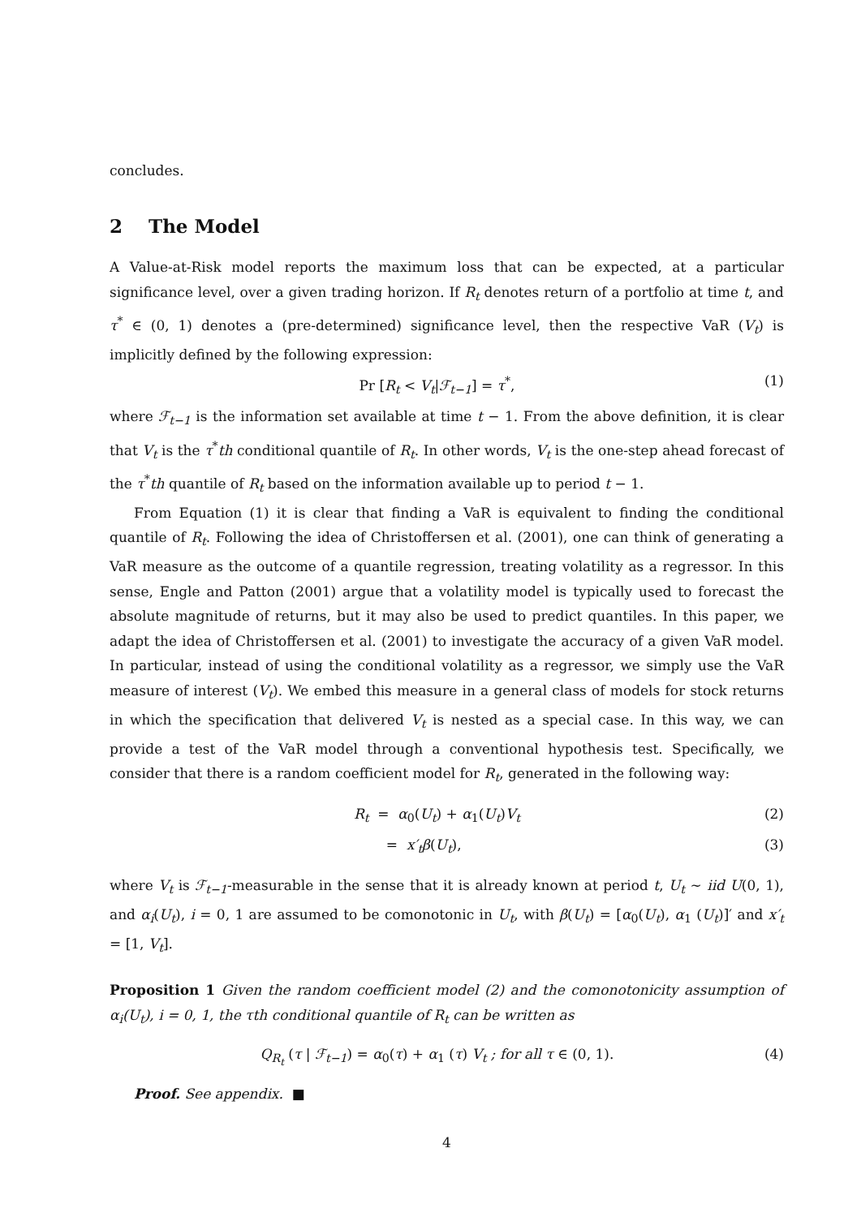concludes.
2 The Model
A Value-at-Risk model reports the maximum loss that can be expected, at a particular significance level, over a given trading horizon. If R<sub>t</sub> denotes return of a portfolio at time t, and τ<sup>*</sup> ∈ (0, 1) denotes a (pre-determined) significance level, then the respective VaR (V<sub>t</sub>) is implicitly defined by the following expression:
Pr [R<sub>t</sub> < V<sub>t</sub>|ℱ<sub>t−1</sub>] = τ<sup>*</sup>, (1)
where ℱ<sub>t−1</sub> is the information set available at time t − 1. From the above definition, it is clear that V<sub>t</sub> is the τ<sup>*</sup>th conditional quantile of R<sub>t</sub>. In other words, V<sub>t</sub> is the one-step ahead forecast of the τ<sup>*</sup>th quantile of R<sub>t</sub> based on the information available up to period t − 1.
From Equation (1) it is clear that finding a VaR is equivalent to finding the conditional quantile of R<sub>t</sub>. Following the idea of Christoffersen et al. (2001), one can think of generating a VaR measure as the outcome of a quantile regression, treating volatility as a regressor. In this sense, Engle and Patton (2001) argue that a volatility model is typically used to forecast the absolute magnitude of returns, but it may also be used to predict quantiles. In this paper, we adapt the idea of Christoffersen et al. (2001) to investigate the accuracy of a given VaR model. In particular, instead of using the conditional volatility as a regressor, we simply use the VaR measure of interest (V<sub>t</sub>). We embed this measure in a general class of models for stock returns in which the specification that delivered V<sub>t</sub> is nested as a special case. In this way, we can provide a test of the VaR model through a conventional hypothesis test. Specifically, we consider that there is a random coefficient model for R<sub>t</sub>, generated in the following way:
R<sub>t</sub> = α<sub>0</sub>(U<sub>t</sub>) + α<sub>1</sub>(U<sub>t</sub>)V<sub>t</sub> (2)
= x′<sub>t</sub>β(U<sub>t</sub>), (3)
where V<sub>t</sub> is ℱ<sub>t−1</sub>-measurable in the sense that it is already known at period t, U<sub>t</sub> ∼ iid U(0, 1), and α<sub>i</sub>(U<sub>t</sub>), i = 0, 1 are assumed to be comonotonic in U<sub>t</sub>, with β(U<sub>t</sub>) = [α<sub>0</sub>(U<sub>t</sub>), α<sub>1</sub> (U<sub>t</sub>)]′ and x′<sub>t</sub> = [1, V<sub>t</sub>].
Proposition 1 Given the random coefficient model (2) and the comonotonicity assumption of α<sub>i</sub>(U<sub>t</sub>), i = 0, 1, the τth conditional quantile of R<sub>t</sub> can be written as
Q<sub>R<sub>t</sub></sub> (τ | ℱ<sub>t−1</sub>) = α<sub>0</sub>(τ) + α<sub>1</sub> (τ) V<sub>t</sub> ; for all τ ∈ (0, 1). (4)
Proof. See appendix. ■
4